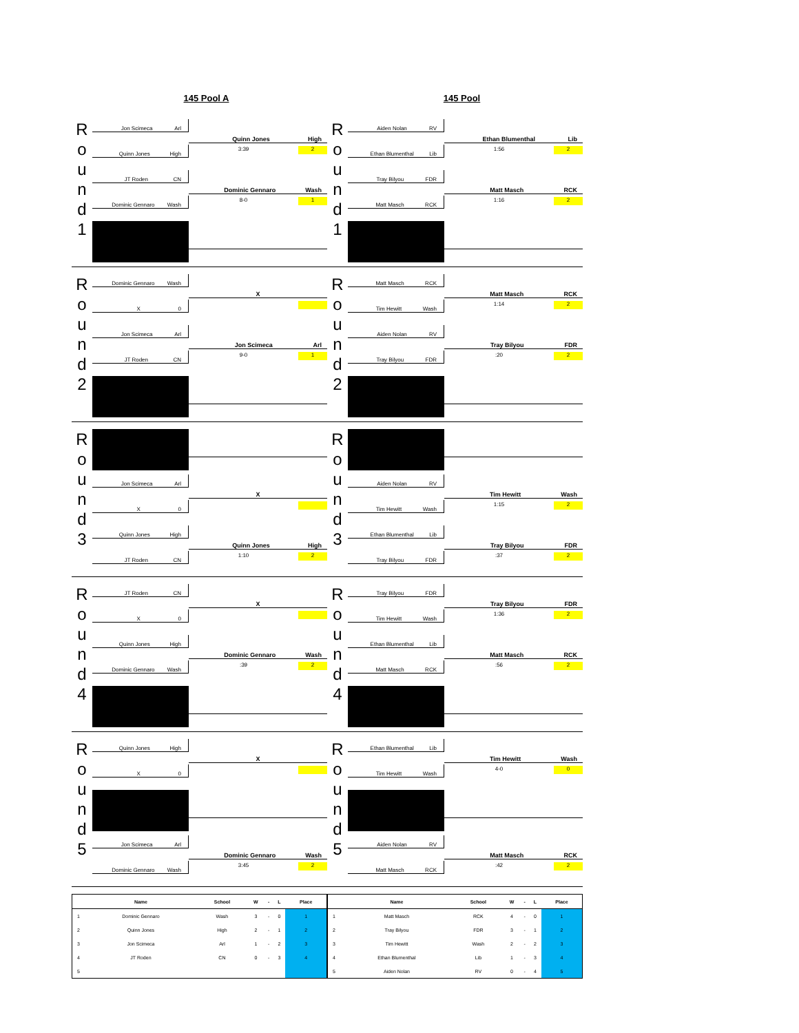145 Pool A
R
o
u
n
d
1
Jon Scimeca Arl
Quinn Jones High
Quinn Jones High
3:39 2
JT Roden CN
Dominic Gennaro Wash
Dominic Gennaro Wash
8-0 1
R
o
u
n
d
2
Dominic Gennaro Wash
X 0
X
Jon Scimeca Arl
JT Roden CN
Jon Scimeca Arl
9-0 1
R
o
u
n
d
3
Jon Scimeca Arl
X 0
X
Quinn Jones High
JT Roden CN
Quinn Jones High
1:10 2
R
o
u
n
d
4
JT Roden CN
X 0
X
Quinn Jones High
Dominic Gennaro Wash
Dominic Gennaro Wash
:39 2
R
o
u
n
d
5
Quinn Jones High
X 0
X
Jon Scimeca Arl
Dominic Gennaro Wash
Dominic Gennaro Wash
3:45 2
| | Name | School | W | - | L | Place |
| --- | --- | --- | --- | --- | --- | --- |
| 1 | Dominic Gennaro | Wash | 3 | - | 0 | 1 |
| 2 | Quinn Jones | High | 2 | - | 1 | 2 |
| 3 | Jon Scimeca | Arl | 1 | - | 2 | 3 |
| 4 | JT Roden | CN | 0 | - | 3 | 4 |
| 5 | | | | | | |
145 Pool
R
o
u
n
d
1
Aiden Nolan RV
Ethan Blumenthal Lib
Ethan Blumenthal Lib
1:56 2
Tray Bilyou FDR
Matt Masch RCK
Matt Masch RCK
1:16 2
R
o
u
n
d
2
Matt Masch RCK
Tim Hewitt Wash
Matt Masch RCK
1:14 2
Aiden Nolan RV
Tray Bilyou FDR
Tray Bilyou FDR
:20 2
R
o
u
n
d
3
Aiden Nolan RV
Tim Hewitt Wash
Tim Hewitt Wash
1:15 2
Ethan Blumenthal Lib
Tray Bilyou FDR
Tray Bilyou FDR
:37 2
R
o
u
n
d
4
Tray Bilyou FDR
Tim Hewitt Wash
Tray Bilyou FDR
1:36 2
Ethan Blumenthal Lib
Matt Masch RCK
Matt Masch RCK
:56 2
R
o
u
n
d
5
Ethan Blumenthal Lib
Tim Hewitt Wash
Tim Hewitt Wash
4-0 0
Aiden Nolan RV
Matt Masch RCK
Matt Masch RCK
:42 2
| | Name | School | W | - | L | Place |
| --- | --- | --- | --- | --- | --- | --- |
| 1 | Matt Masch | RCK | 4 | - | 0 | 1 |
| 2 | Tray Bilyou | FDR | 3 | - | 1 | 2 |
| 3 | Tim Hewitt | Wash | 2 | - | 2 | 3 |
| 4 | Ethan Blumenthal | Lib | 1 | - | 3 | 4 |
| 5 | Aiden Nolan | RV | 0 | - | 4 | 5 |